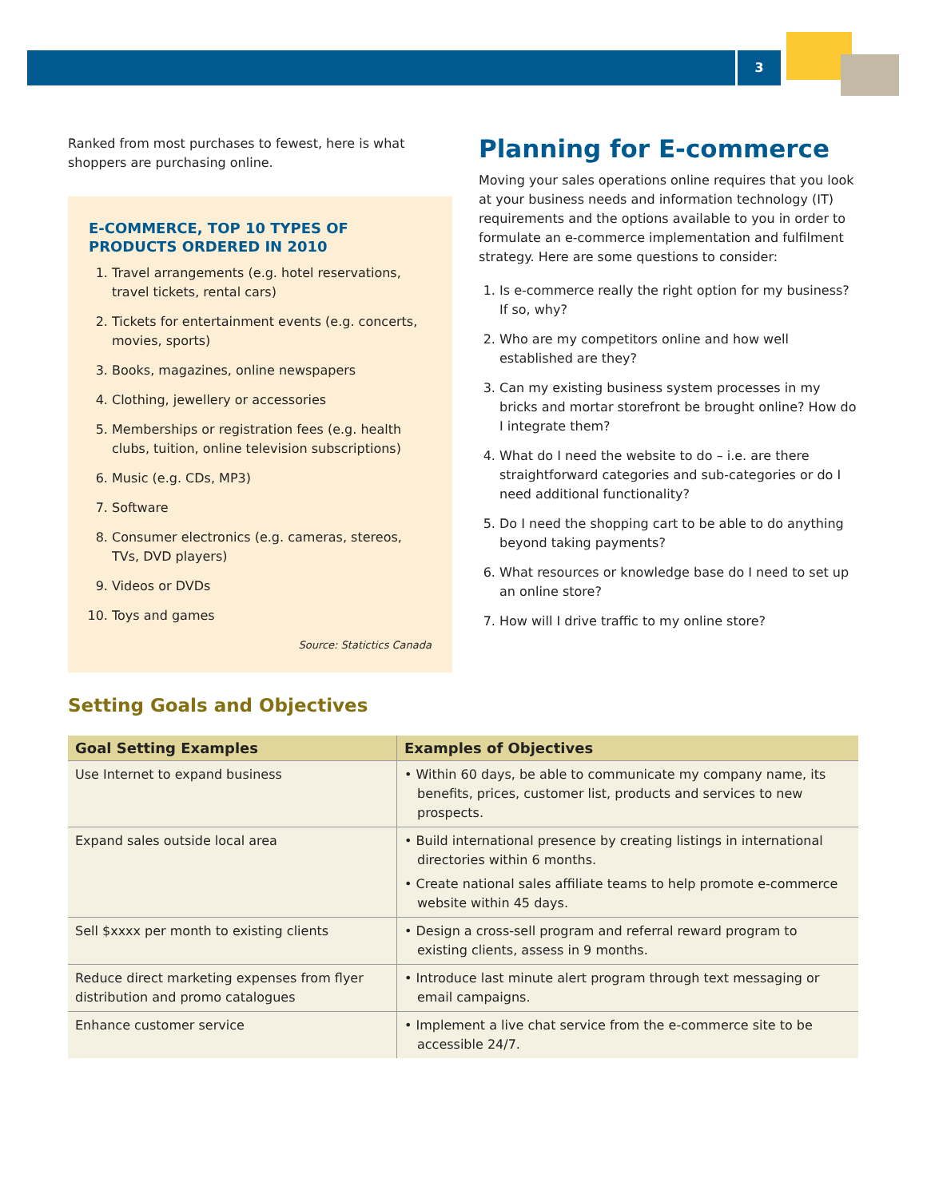3
Ranked from most purchases to fewest, here is what shoppers are purchasing online.
E-COMMERCE, TOP 10 TYPES OF PRODUCTS ORDERED IN 2010
1. Travel arrangements (e.g. hotel reservations, travel tickets, rental cars)
2. Tickets for entertainment events (e.g. concerts, movies, sports)
3. Books, magazines, online newspapers
4. Clothing, jewellery or accessories
5. Memberships or registration fees (e.g. health clubs, tuition, online television subscriptions)
6. Music (e.g. CDs, MP3)
7. Software
8. Consumer electronics (e.g. cameras, stereos, TVs, DVD players)
9. Videos or DVDs
10. Toys and games
Source: Statictics Canada
Planning for E-commerce
Moving your sales operations online requires that you look at your business needs and information technology (IT) requirements and the options available to you in order to formulate an e-commerce implementation and fulfilment strategy. Here are some questions to consider:
1. Is e-commerce really the right option for my business? If so, why?
2. Who are my competitors online and how well established are they?
3. Can my existing business system processes in my bricks and mortar storefront be brought online? How do I integrate them?
4. What do I need the website to do – i.e. are there straightforward categories and sub-categories or do I need additional functionality?
5. Do I need the shopping cart to be able to do anything beyond taking payments?
6. What resources or knowledge base do I need to set up an online store?
7. How will I drive traffic to my online store?
Setting Goals and Objectives
| Goal Setting Examples | Examples of Objectives |
| --- | --- |
| Use Internet to expand business | • Within 60 days, be able to communicate my company name, its benefits, prices, customer list, products and services to new prospects. |
| Expand sales outside local area | • Build international presence by creating listings in international directories within 6 months. • Create national sales affiliate teams to help promote e-commerce website within 45 days. |
| Sell $xxxx per month to existing clients | • Design a cross-sell program and referral reward program to existing clients, assess in 9 months. |
| Reduce direct marketing expenses from flyer distribution and promo catalogues | • Introduce last minute alert program through text messaging or email campaigns. |
| Enhance customer service | • Implement a live chat service from the e-commerce site to be accessible 24/7. |